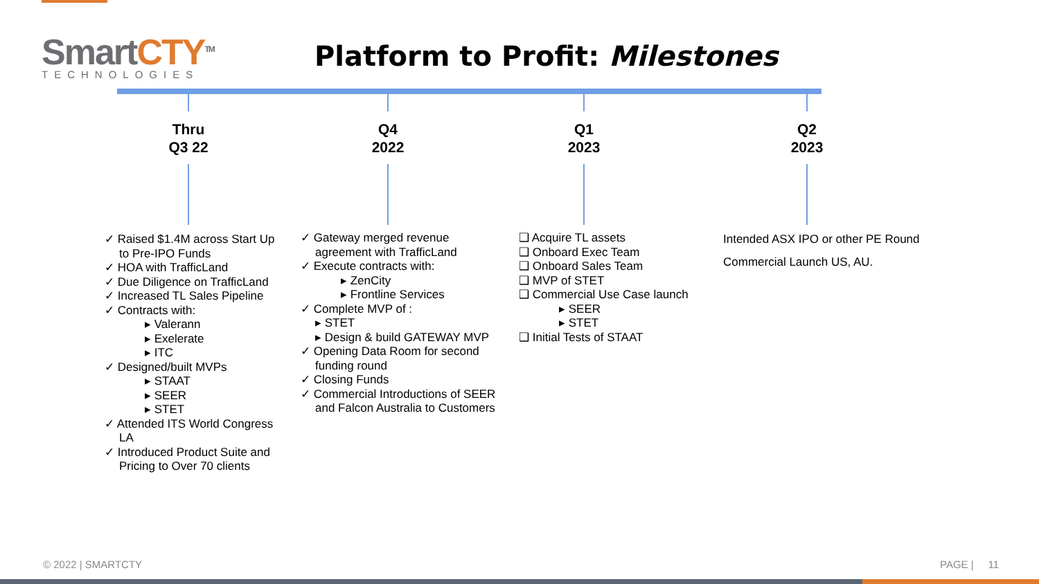SmartCTY<sup>TM</sup>
TECHNOLOGIES
Platform to Profit: Milestones
Thru
Q3 22
Q4
2022
Q1
2023
Q2
2023
✓ Raised $1.4M across Start Up to Pre-IPO Funds
✓ HOA with TrafficLand
✓ Due Diligence on TrafficLand
✓ Increased TL Sales Pipeline
✓ Contracts with:
▸ Valerann
▸ Exelerate
▸ ITC
✓ Designed/built MVPs
▸ STAAT
▸ SEER
▸ STET
✓ Attended ITS World Congress LA
✓ Introduced Product Suite and Pricing to Over 70 clients
✓ Gateway merged revenue agreement with TrafficLand
✓ Execute contracts with:
▸ ZenCity
▸ Frontline Services
✓ Complete MVP of :
▸ STET
▸ Design & build GATEWAY MVP
✓ Opening Data Room for second funding round
✓ Closing Funds
✓ Commercial Introductions of SEER and Falcon Australia to Customers
❑ Acquire TL assets
❑ Onboard Exec Team
❑ Onboard Sales Team
❑ MVP of STET
❑ Commercial Use Case launch
▸ SEER
▸ STET
❑ Initial Tests of STAAT
Intended ASX IPO or other PE Round
Commercial Launch US, AU.
© 2022 | SMARTCTY PAGE | 11